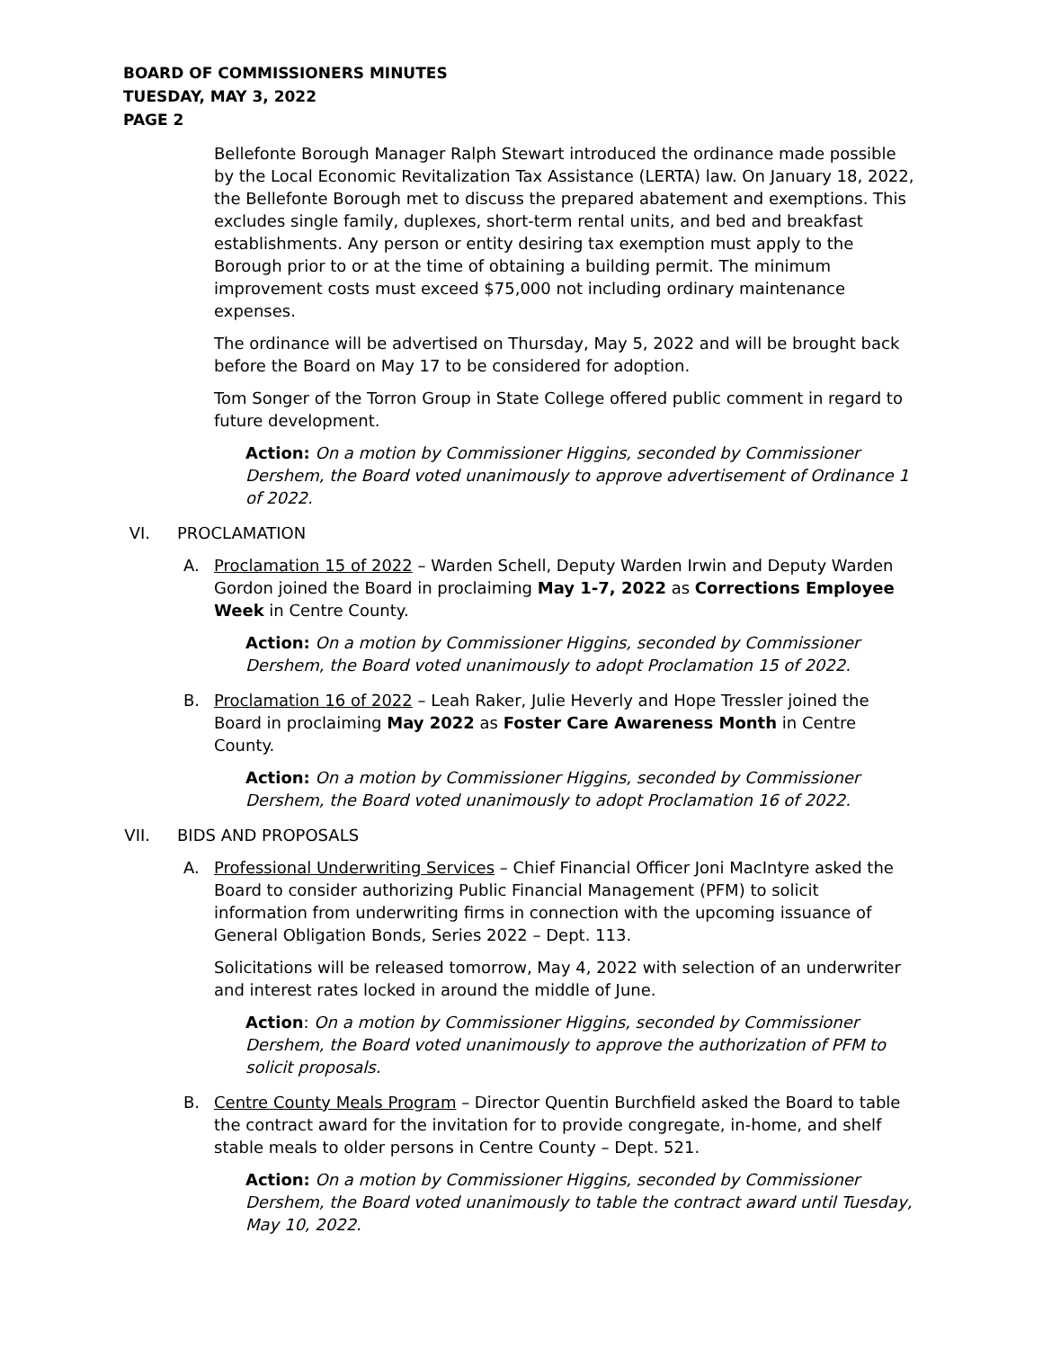BOARD OF COMMISSIONERS MINUTES
TUESDAY, MAY 3, 2022
PAGE 2
Bellefonte Borough Manager Ralph Stewart introduced the ordinance made possible by the Local Economic Revitalization Tax Assistance (LERTA) law. On January 18, 2022, the Bellefonte Borough met to discuss the prepared abatement and exemptions. This excludes single family, duplexes, short-term rental units, and bed and breakfast establishments. Any person or entity desiring tax exemption must apply to the Borough prior to or at the time of obtaining a building permit. The minimum improvement costs must exceed $75,000 not including ordinary maintenance expenses.
The ordinance will be advertised on Thursday, May 5, 2022 and will be brought back before the Board on May 17 to be considered for adoption.
Tom Songer of the Torron Group in State College offered public comment in regard to future development.
Action: On a motion by Commissioner Higgins, seconded by Commissioner Dershem, the Board voted unanimously to approve advertisement of Ordinance 1 of 2022.
VI. PROCLAMATION
A. Proclamation 15 of 2022 – Warden Schell, Deputy Warden Irwin and Deputy Warden Gordon joined the Board in proclaiming May 1-7, 2022 as Corrections Employee Week in Centre County.
Action: On a motion by Commissioner Higgins, seconded by Commissioner Dershem, the Board voted unanimously to adopt Proclamation 15 of 2022.
B. Proclamation 16 of 2022 – Leah Raker, Julie Heverly and Hope Tressler joined the Board in proclaiming May 2022 as Foster Care Awareness Month in Centre County.
Action: On a motion by Commissioner Higgins, seconded by Commissioner Dershem, the Board voted unanimously to adopt Proclamation 16 of 2022.
VII. BIDS AND PROPOSALS
A. Professional Underwriting Services – Chief Financial Officer Joni MacIntyre asked the Board to consider authorizing Public Financial Management (PFM) to solicit information from underwriting firms in connection with the upcoming issuance of General Obligation Bonds, Series 2022 – Dept. 113.
Solicitations will be released tomorrow, May 4, 2022 with selection of an underwriter and interest rates locked in around the middle of June.
Action: On a motion by Commissioner Higgins, seconded by Commissioner Dershem, the Board voted unanimously to approve the authorization of PFM to solicit proposals.
B. Centre County Meals Program – Director Quentin Burchfield asked the Board to table the contract award for the invitation for to provide congregate, in-home, and shelf stable meals to older persons in Centre County – Dept. 521.
Action: On a motion by Commissioner Higgins, seconded by Commissioner Dershem, the Board voted unanimously to table the contract award until Tuesday, May 10, 2022.